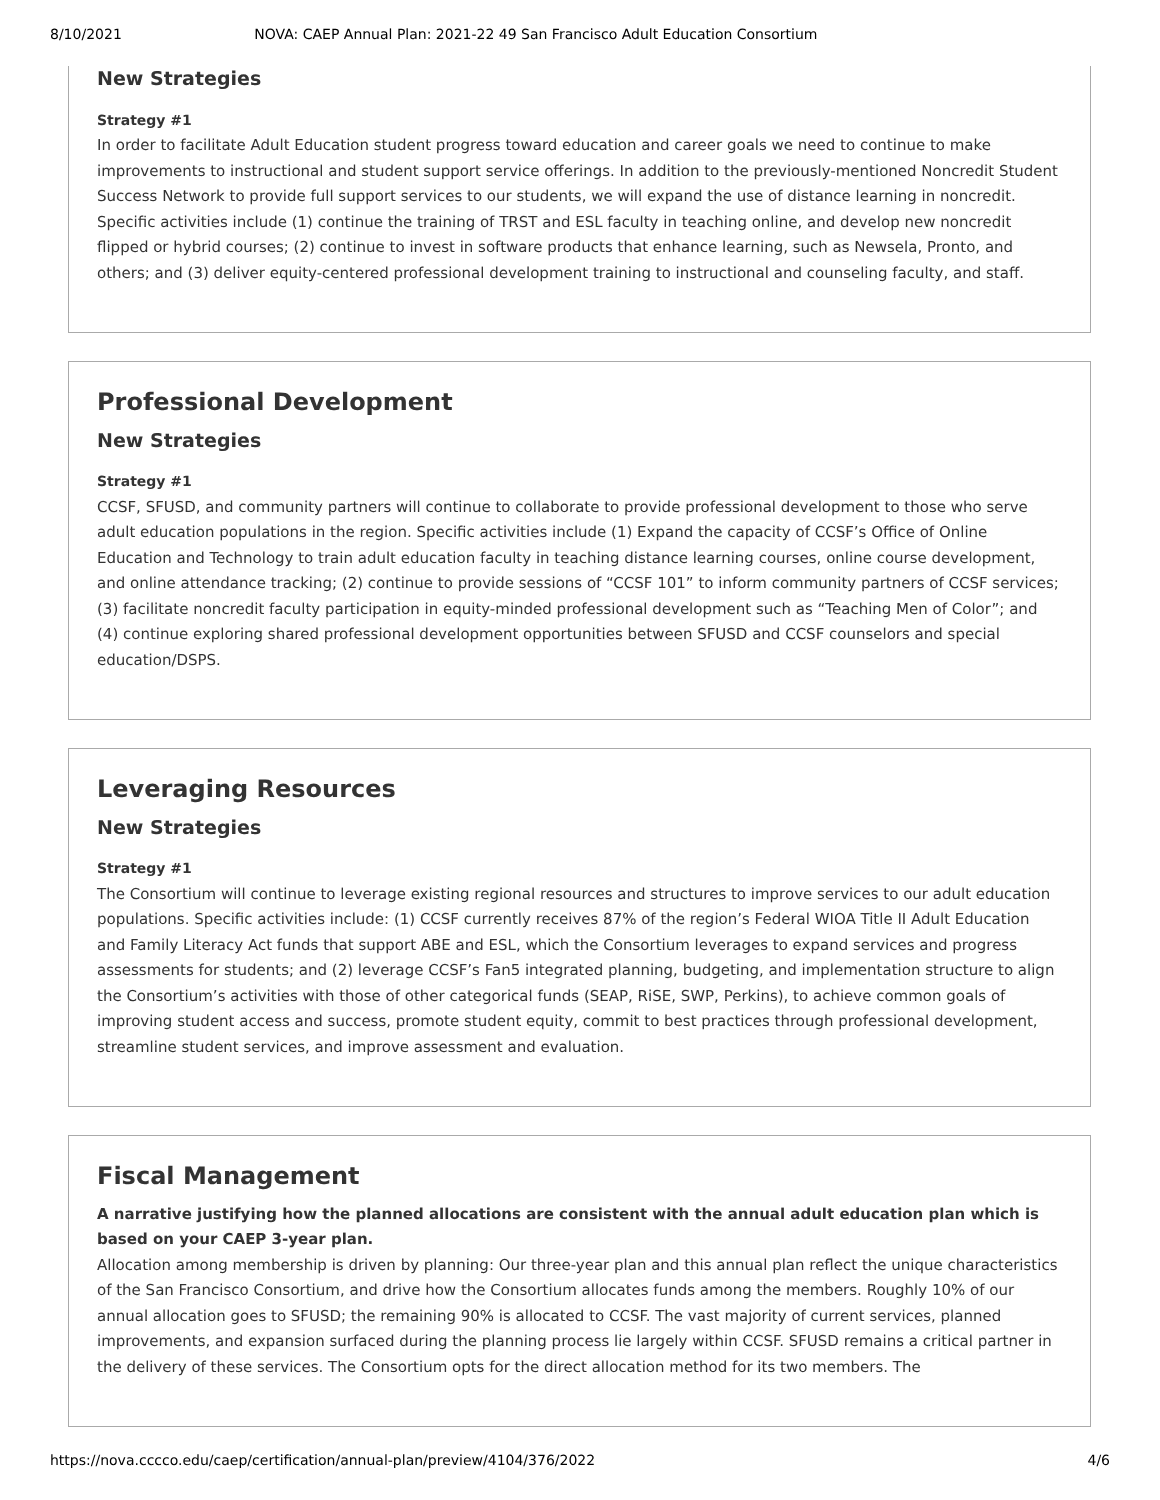8/10/2021 NOVA: CAEP Annual Plan: 2021-22 49 San Francisco Adult Education Consortium
New Strategies
Strategy #1
In order to facilitate Adult Education student progress toward education and career goals we need to continue to make improvements to instructional and student support service offerings. In addition to the previously-mentioned Noncredit Student Success Network to provide full support services to our students, we will expand the use of distance learning in noncredit. Specific activities include (1) continue the training of TRST and ESL faculty in teaching online, and develop new noncredit flipped or hybrid courses; (2) continue to invest in software products that enhance learning, such as Newsela, Pronto, and others; and (3) deliver equity-centered professional development training to instructional and counseling faculty, and staff.
Professional Development
New Strategies
Strategy #1
CCSF, SFUSD, and community partners will continue to collaborate to provide professional development to those who serve adult education populations in the region. Specific activities include (1) Expand the capacity of CCSF’s Office of Online Education and Technology to train adult education faculty in teaching distance learning courses, online course development, and online attendance tracking; (2) continue to provide sessions of “CCSF 101” to inform community partners of CCSF services; (3) facilitate noncredit faculty participation in equity-minded professional development such as “Teaching Men of Color”; and (4) continue exploring shared professional development opportunities between SFUSD and CCSF counselors and special education/DSPS.
Leveraging Resources
New Strategies
Strategy #1
The Consortium will continue to leverage existing regional resources and structures to improve services to our adult education populations. Specific activities include: (1) CCSF currently receives 87% of the region’s Federal WIOA Title II Adult Education and Family Literacy Act funds that support ABE and ESL, which the Consortium leverages to expand services and progress assessments for students; and (2) leverage CCSF’s Fan5 integrated planning, budgeting, and implementation structure to align the Consortium’s activities with those of other categorical funds (SEAP, RiSE, SWP, Perkins), to achieve common goals of improving student access and success, promote student equity, commit to best practices through professional development, streamline student services, and improve assessment and evaluation.
Fiscal Management
A narrative justifying how the planned allocations are consistent with the annual adult education plan which is based on your CAEP 3-year plan.
Allocation among membership is driven by planning: Our three-year plan and this annual plan reflect the unique characteristics of the San Francisco Consortium, and drive how the Consortium allocates funds among the members. Roughly 10% of our annual allocation goes to SFUSD; the remaining 90% is allocated to CCSF. The vast majority of current services, planned improvements, and expansion surfaced during the planning process lie largely within CCSF. SFUSD remains a critical partner in the delivery of these services. The Consortium opts for the direct allocation method for its two members. The
https://nova.cccco.edu/caep/certification/annual-plan/preview/4104/376/2022 4/6